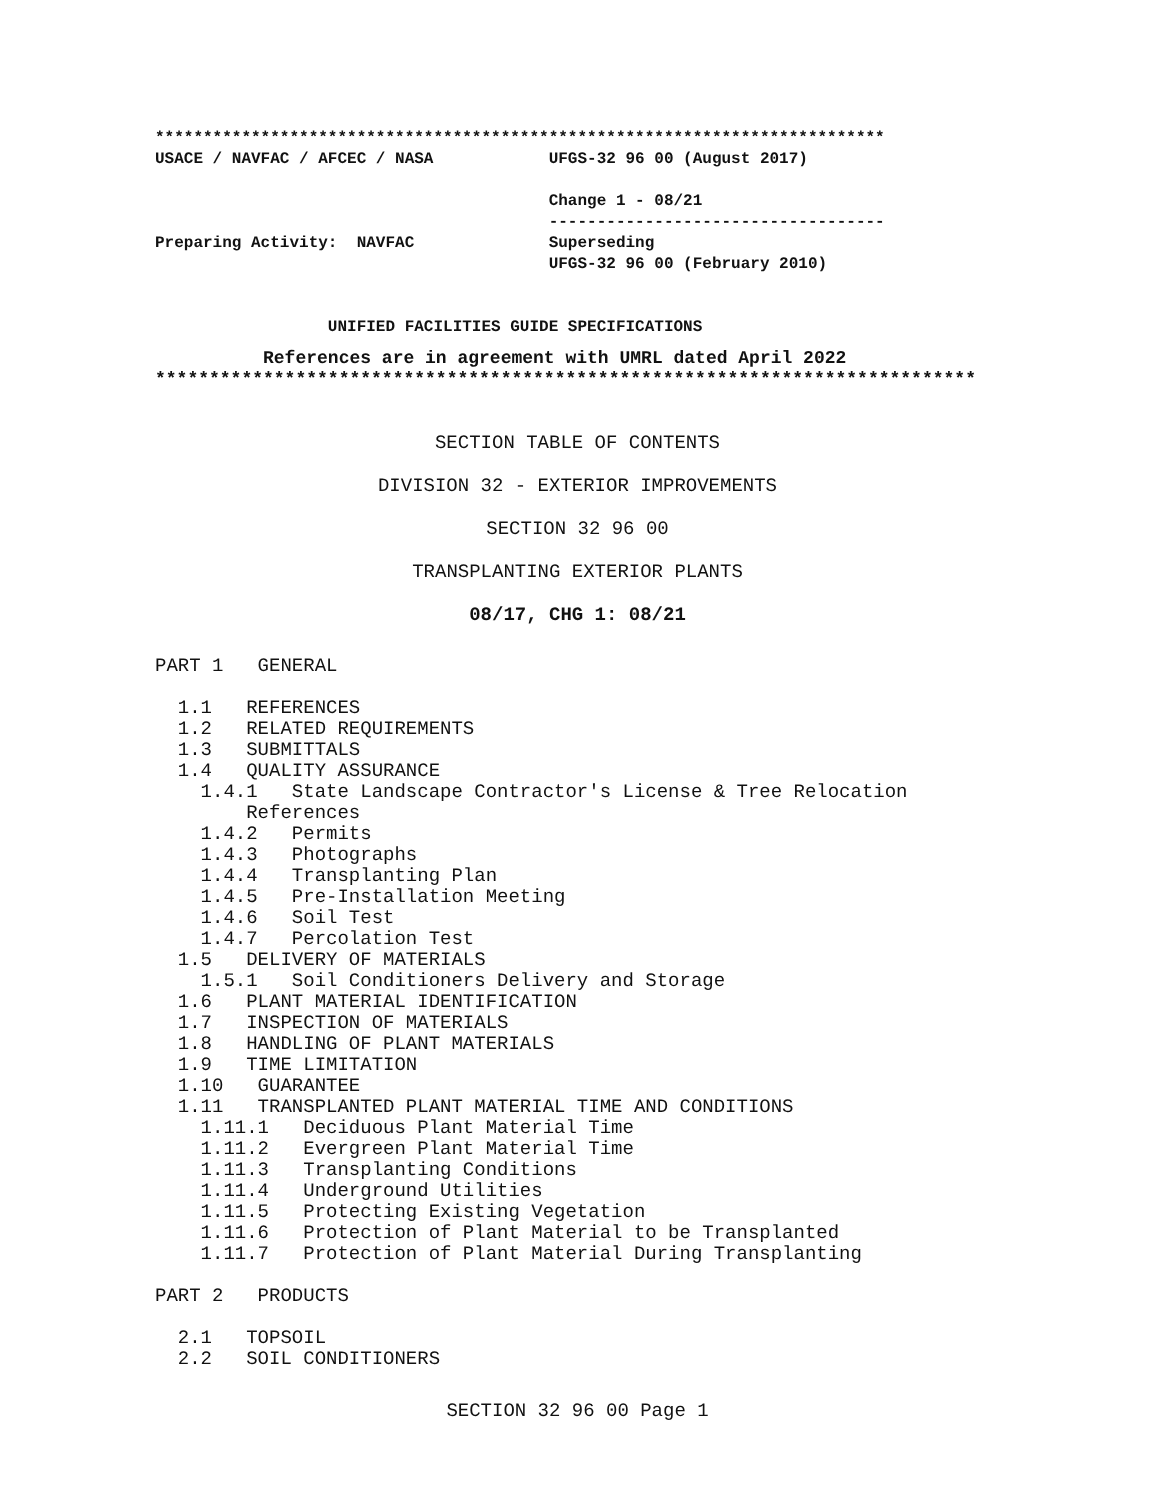****************************************************************************
USACE / NAVFAC / AFCEC / NASA            UFGS-32 96 00 (August 2017)

                                         Change 1 - 08/21
                                         -----------------------------------
Preparing Activity:  NAVFAC              Superseding
                                         UFGS-32 96 00 (February 2010)


                  UNIFIED FACILITIES GUIDE SPECIFICATIONS
          References are in agreement with UMRL dated April 2022
****************************************************************************
SECTION TABLE OF CONTENTS
DIVISION 32 - EXTERIOR IMPROVEMENTS
SECTION 32 96 00
TRANSPLANTING EXTERIOR PLANTS
08/17, CHG 1: 08/21
PART 1   GENERAL

  1.1   REFERENCES
  1.2   RELATED REQUIREMENTS
  1.3   SUBMITTALS
  1.4   QUALITY ASSURANCE
    1.4.1   State Landscape Contractor's License & Tree Relocation
        References
    1.4.2   Permits
    1.4.3   Photographs
    1.4.4   Transplanting Plan
    1.4.5   Pre-Installation Meeting
    1.4.6   Soil Test
    1.4.7   Percolation Test
  1.5   DELIVERY OF MATERIALS
    1.5.1   Soil Conditioners Delivery and Storage
  1.6   PLANT MATERIAL IDENTIFICATION
  1.7   INSPECTION OF MATERIALS
  1.8   HANDLING OF PLANT MATERIALS
  1.9   TIME LIMITATION
  1.10   GUARANTEE
  1.11   TRANSPLANTED PLANT MATERIAL TIME AND CONDITIONS
    1.11.1   Deciduous Plant Material Time
    1.11.2   Evergreen Plant Material Time
    1.11.3   Transplanting Conditions
    1.11.4   Underground Utilities
    1.11.5   Protecting Existing Vegetation
    1.11.6   Protection of Plant Material to be Transplanted
    1.11.7   Protection of Plant Material During Transplanting

PART 2   PRODUCTS

  2.1   TOPSOIL
  2.2   SOIL CONDITIONERS
SECTION 32 96 00 Page 1